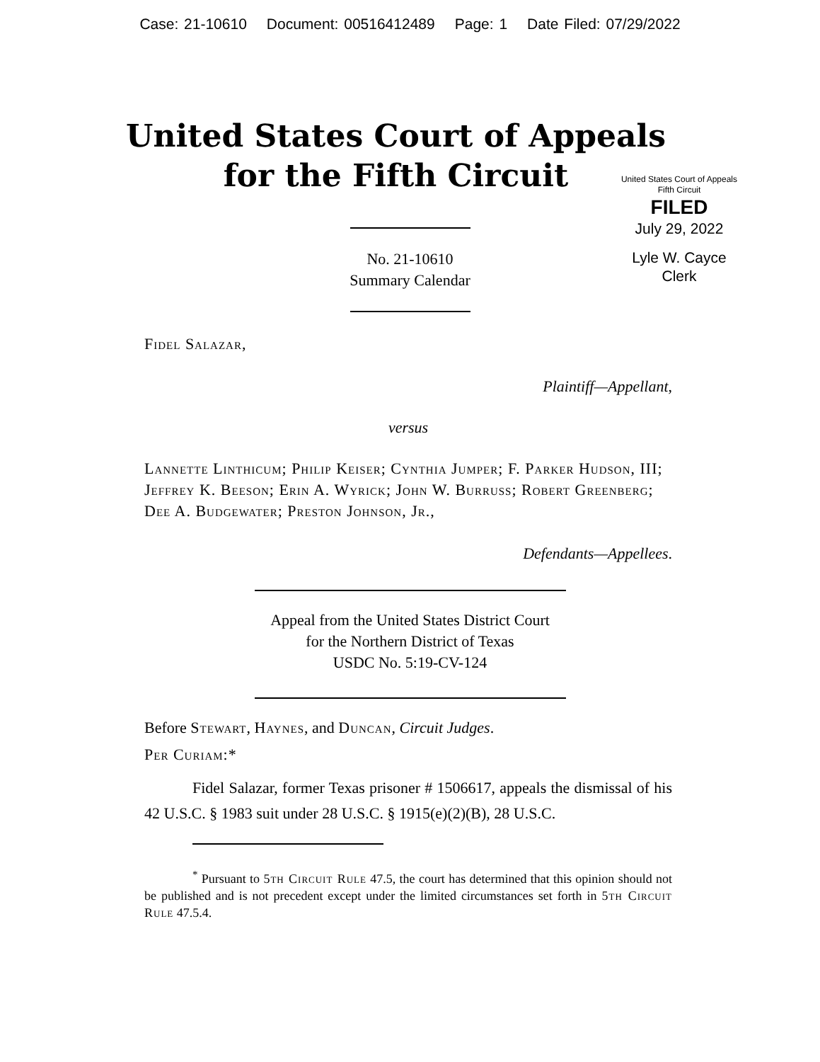Case: 21-10610 Document: 00516412489 Page: 1 Date Filed: 07/29/2022
United States Court of Appeals
for the Fifth Circuit
United States Court of Appeals
Fifth Circuit
FILED
July 29, 2022
Lyle W. Cayce
Clerk
No. 21-10610
Summary Calendar
Fidel Salazar,
Plaintiff—Appellant,
versus
Lannette Linthicum; Philip Keiser; Cynthia Jumper; F. Parker Hudson, III; Jeffrey K. Beeson; Erin A. Wyrick; John W. Burruss; Robert Greenberg; Dee A. Budgewater; Preston Johnson, Jr.,
Defendants—Appellees.
Appeal from the United States District Court
for the Northern District of Texas
USDC No. 5:19-CV-124
Before Stewart, Haynes, and Duncan, Circuit Judges.
Per Curiam:*
Fidel Salazar, former Texas prisoner # 1506617, appeals the dismissal of his 42 U.S.C. § 1983 suit under 28 U.S.C. § 1915(e)(2)(B), 28 U.S.C.
<sup>*</sup> Pursuant to 5th Circuit Rule 47.5, the court has determined that this opinion should not be published and is not precedent except under the limited circumstances set forth in 5th Circuit Rule 47.5.4.